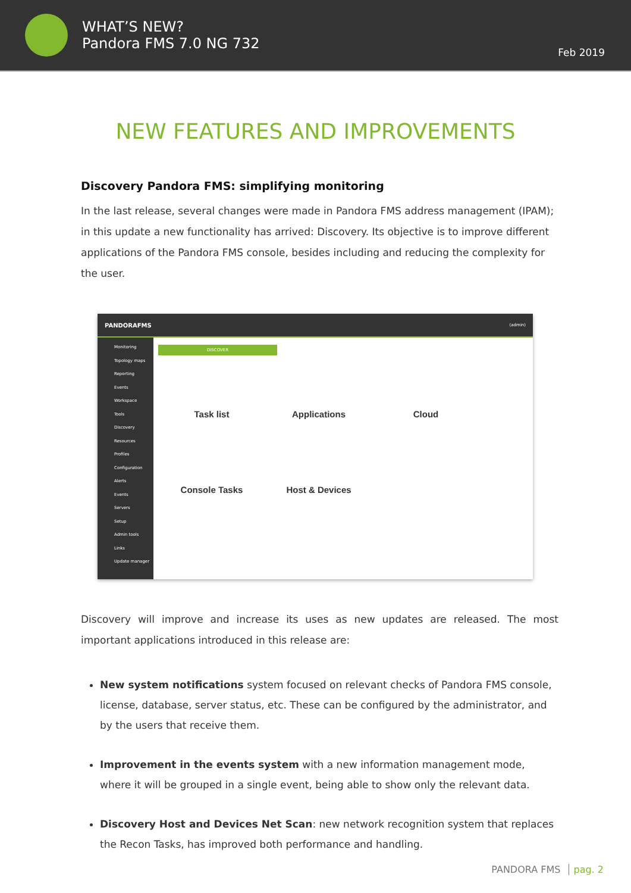WHAT’S NEW?
Pandora FMS 7.0 NG 732
Feb 2019
NEW FEATURES AND IMPROVEMENTS
Discovery Pandora FMS: simplifying monitoring
In the last release, several changes were made in Pandora FMS address management (IPAM); in this update a new functionality has arrived: Discovery. Its objective is to improve different applications of the Pandora FMS console, besides including and reducing the complexity for the user.
PANDORAFMS (admin)
Monitoring
Topology maps
Reporting
Events
Workspace
Tools
Discovery
Resources
Profiles
Configuration
Alerts
Events
Servers
Setup
Admin tools
Links
Update manager
DISCOVER
Task list
Applications
Cloud
Console Tasks
Host & Devices
Discovery will improve and increase its uses as new updates are released. The most important applications introduced in this release are:
New system notifications system focused on relevant checks of Pandora FMS console, license, database, server status, etc. These can be configured by the administrator, and by the users that receive them.
Improvement in the events system with a new information management mode, where it will be grouped in a single event, being able to show only the relevant data.
Discovery Host and Devices Net Scan: new network recognition system that replaces the Recon Tasks, has improved both performance and handling.
PANDORA FMS pag. 2